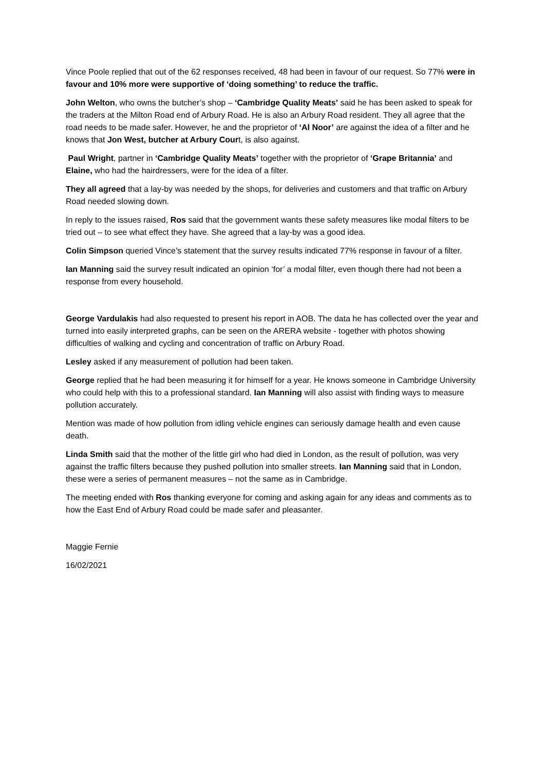Vince Poole replied that out of the 62 responses received, 48 had been in favour of our request. So 77% were in favour and 10% more were supportive of ‘doing something’ to reduce the traffic.
John Welton, who owns the butcher’s shop – ‘Cambridge Quality Meats’ said he has been asked to speak for the traders at the Milton Road end of Arbury Road. He is also an Arbury Road resident. They all agree that the road needs to be made safer. However, he and the proprietor of ‘Al Noor’ are against the idea of a filter and he knows that Jon West, butcher at Arbury Court, is also against.
Paul Wright, partner in ‘Cambridge Quality Meats’ together with the proprietor of ‘Grape Britannia’ and Elaine, who had the hairdressers, were for the idea of a filter.
They all agreed that a lay-by was needed by the shops, for deliveries and customers and that traffic on Arbury Road needed slowing down.
In reply to the issues raised, Ros said that the government wants these safety measures like modal filters to be tried out – to see what effect they have. She agreed that a lay-by was a good idea.
Colin Simpson queried Vince’s statement that the survey results indicated 77% response in favour of a filter.
Ian Manning said the survey result indicated an opinion ‘for’ a modal filter, even though there had not been a response from every household.
George Vardulakis had also requested to present his report in AOB. The data he has collected over the year and turned into easily interpreted graphs, can be seen on the ARERA website - together with photos showing difficulties of walking and cycling and concentration of traffic on Arbury Road.
Lesley asked if any measurement of pollution had been taken.
George replied that he had been measuring it for himself for a year. He knows someone in Cambridge University who could help with this to a professional standard. Ian Manning will also assist with finding ways to measure pollution accurately.
Mention was made of how pollution from idling vehicle engines can seriously damage health and even cause death.
Linda Smith said that the mother of the little girl who had died in London, as the result of pollution, was very against the traffic filters because they pushed pollution into smaller streets. Ian Manning said that in London, these were a series of permanent measures – not the same as in Cambridge.
The meeting ended with Ros thanking everyone for coming and asking again for any ideas and comments as to how the East End of Arbury Road could be made safer and pleasanter.
Maggie Fernie
16/02/2021